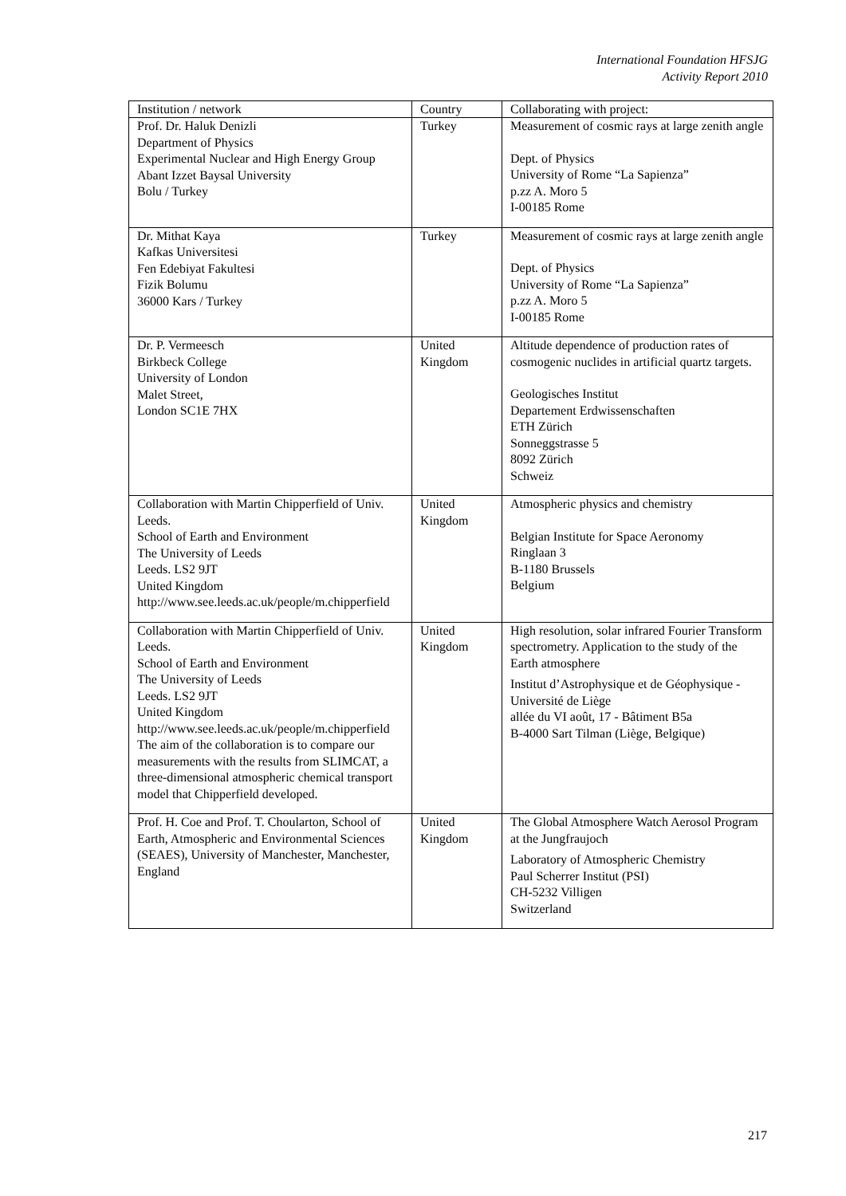International Foundation HFSJG
Activity Report 2010
| Institution / network | Country | Collaborating with project: |
| --- | --- | --- |
| Prof. Dr. Haluk Denizli Department of Physics Experimental Nuclear and High Energy Group Abant Izzet Baysal University Bolu / Turkey | Turkey | Measurement of cosmic rays at large zenith angle Dept. of Physics University of Rome “La Sapienza” p.zz A. Moro 5 I-00185 Rome |
| Dr. Mithat Kaya Kafkas Universitesi Fen Edebiyat Fakultesi Fizik Bolumu 36000 Kars / Turkey | Turkey | Measurement of cosmic rays at large zenith angle Dept. of Physics University of Rome “La Sapienza” p.zz A. Moro 5 I-00185 Rome |
| Dr. P. Vermeesch Birkbeck College University of London Malet Street, London SC1E 7HX | United Kingdom | Altitude dependence of production rates of cosmogenic nuclides in artificial quartz targets. Geologisches Institut Departement Erdwissenschaften ETH Zürich Sonneggstrasse 5 8092 Zürich Schweiz |
| Collaboration with Martin Chipperfield of Univ. Leeds. School of Earth and Environment The University of Leeds Leeds. LS2 9JT United Kingdom http://www.see.leeds.ac.uk/people/m.chipperfield | United Kingdom | Atmospheric physics and chemistry Belgian Institute for Space Aeronomy Ringlaan 3 B-1180 Brussels Belgium |
| Collaboration with Martin Chipperfield of Univ. Leeds. School of Earth and Environment The University of Leeds Leeds. LS2 9JT United Kingdom http://www.see.leeds.ac.uk/people/m.chipperfield The aim of the collaboration is to compare our measurements with the results from SLIMCAT, a three-dimensional atmospheric chemical transport model that Chipperfield developed. | United Kingdom | High resolution, solar infrared Fourier Transform spectrometry. Application to the study of the Earth atmosphere Institut d’Astrophysique et de Géophysique - Université de Liège allée du VI août, 17 - Bâtiment B5a B-4000 Sart Tilman (Liège, Belgique) |
| Prof. H. Coe and Prof. T. Choularton, School of Earth, Atmospheric and Environmental Sciences (SEAES), University of Manchester, Manchester, England | United Kingdom | The Global Atmosphere Watch Aerosol Program at the Jungfraujoch Laboratory of Atmospheric Chemistry Paul Scherrer Institut (PSI) CH-5232 Villigen Switzerland |
217